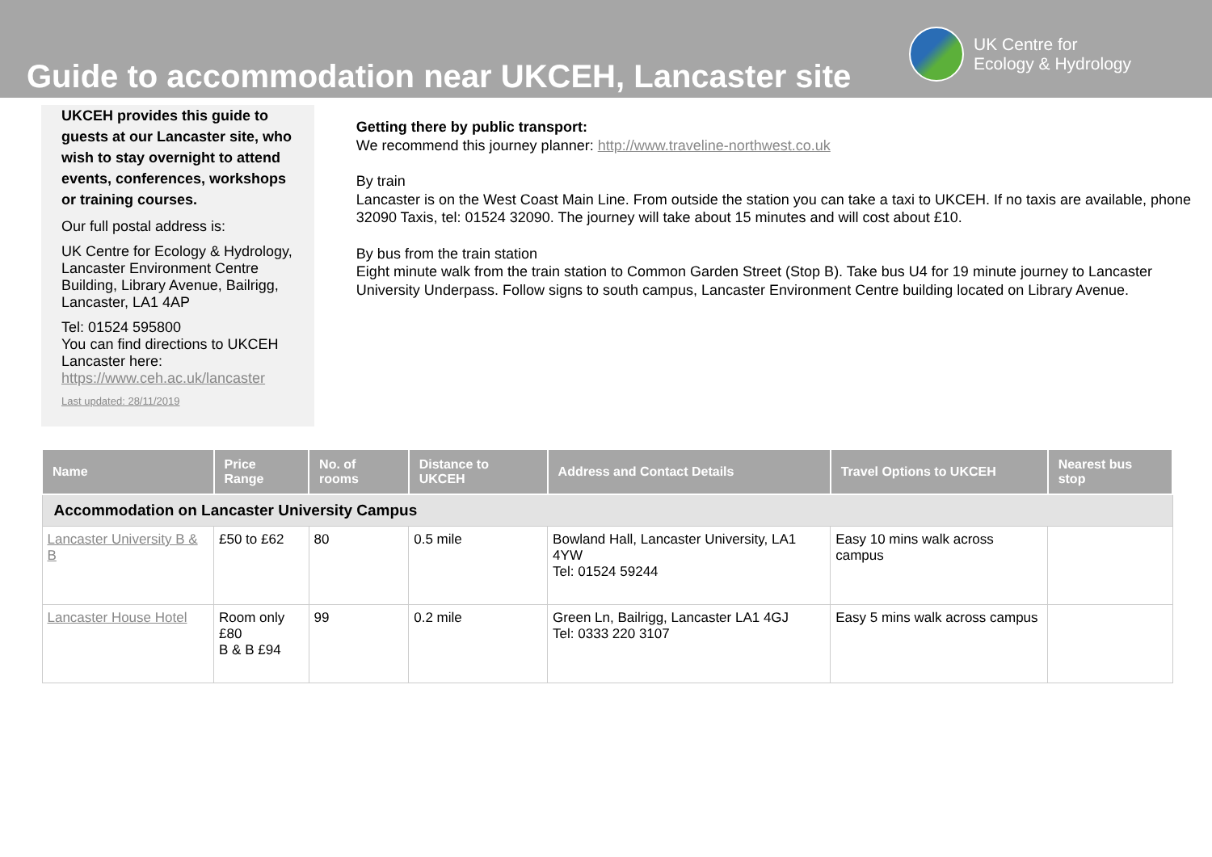Guide to accommodation near UKCEH, Lancaster site
UK Centre for
Ecology & Hydrology
UKCEH provides this guide to guests at our Lancaster site, who wish to stay overnight to attend events, conferences, workshops or training courses.
Our full postal address is:
UK Centre for Ecology & Hydrology, Lancaster Environment Centre Building, Library Avenue, Bailrigg, Lancaster, LA1 4AP
Tel: 01524 595800
You can find directions to UKCEH Lancaster here:
https://www.ceh.ac.uk/lancaster
Last updated: 28/11/2019
Getting there by public transport:
We recommend this journey planner: http://www.traveline-northwest.co.uk
By train
Lancaster is on the West Coast Main Line. From outside the station you can take a taxi to UKCEH. If no taxis are available, phone 32090 Taxis, tel: 01524 32090. The journey will take about 15 minutes and will cost about £10.
By bus from the train station
Eight minute walk from the train station to Common Garden Street (Stop B). Take bus U4 for 19 minute journey to Lancaster University Underpass. Follow signs to south campus, Lancaster Environment Centre building located on Library Avenue.
| Name | Price Range | No. of rooms | Distance to UKCEH | Address and Contact Details | Travel Options to UKCEH | Nearest bus stop |
| --- | --- | --- | --- | --- | --- | --- |
| Accommodation on Lancaster University Campus | | | | | | |
| Lancaster University B & B | £50 to £62 | 80 | 0.5 mile | Bowland Hall, Lancaster University, LA1 4YW Tel: 01524 59244 | Easy 10 mins walk across campus | |
| Lancaster House Hotel | Room only £80 B & B £94 | 99 | 0.2 mile | Green Ln, Bailrigg, Lancaster LA1 4GJ Tel: 0333 220 3107 | Easy 5 mins walk across campus | |